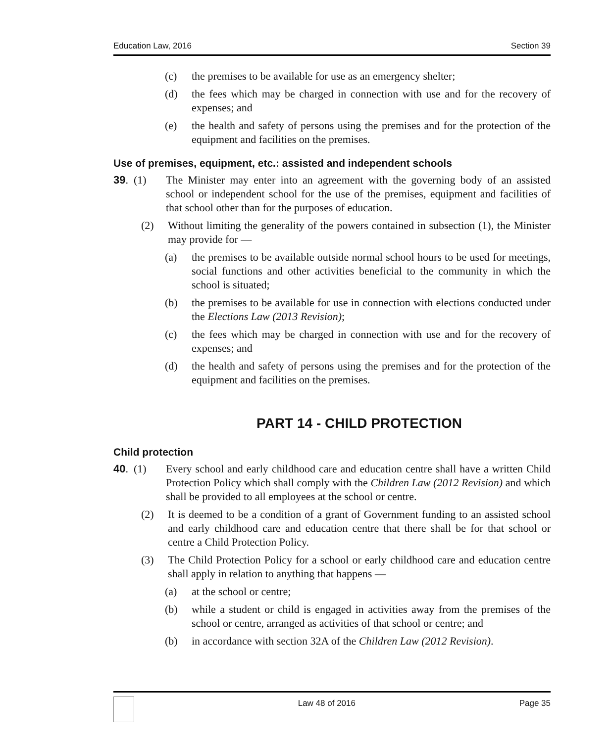Education Law, 2016 Section 39
(c) the premises to be available for use as an emergency shelter;
(d) the fees which may be charged in connection with use and for the recovery of expenses; and
(e) the health and safety of persons using the premises and for the protection of the equipment and facilities on the premises.
Use of premises, equipment, etc.: assisted and independent schools
39. (1) The Minister may enter into an agreement with the governing body of an assisted school or independent school for the use of the premises, equipment and facilities of that school other than for the purposes of education.
(2) Without limiting the generality of the powers contained in subsection (1), the Minister may provide for —
(a) the premises to be available outside normal school hours to be used for meetings, social functions and other activities beneficial to the community in which the school is situated;
(b) the premises to be available for use in connection with elections conducted under the Elections Law (2013 Revision);
(c) the fees which may be charged in connection with use and for the recovery of expenses; and
(d) the health and safety of persons using the premises and for the protection of the equipment and facilities on the premises.
PART 14 - CHILD PROTECTION
Child protection
40. (1) Every school and early childhood care and education centre shall have a written Child Protection Policy which shall comply with the Children Law (2012 Revision) and which shall be provided to all employees at the school or centre.
(2) It is deemed to be a condition of a grant of Government funding to an assisted school and early childhood care and education centre that there shall be for that school or centre a Child Protection Policy.
(3) The Child Protection Policy for a school or early childhood care and education centre shall apply in relation to anything that happens —
(a) at the school or centre;
(b) while a student or child is engaged in activities away from the premises of the school or centre, arranged as activities of that school or centre; and
(b) in accordance with section 32A of the Children Law (2012 Revision).
Law 48 of 2016 Page 35